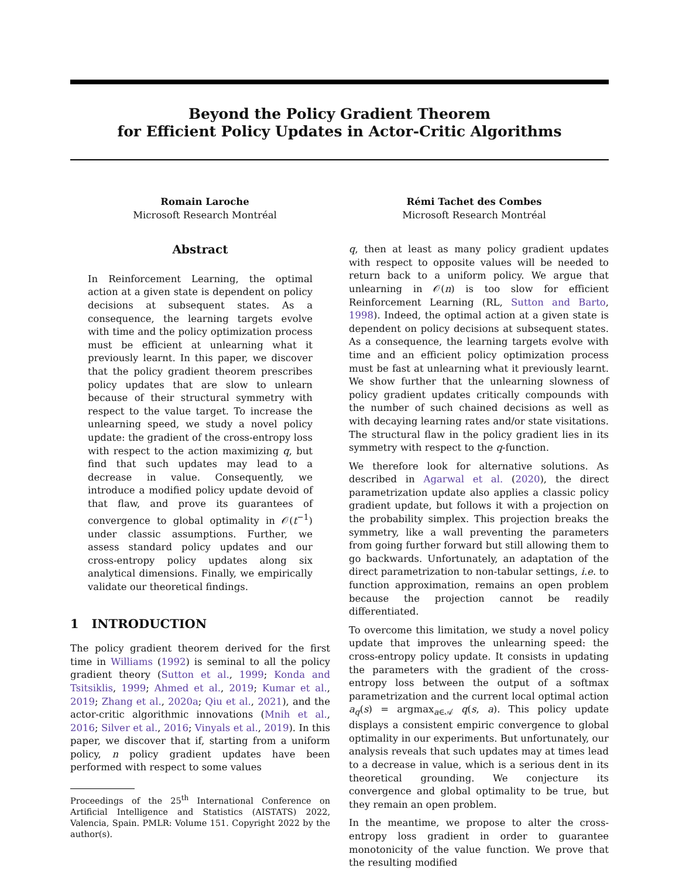Beyond the Policy Gradient Theorem
for Efficient Policy Updates in Actor-Critic Algorithms
Romain Laroche
Microsoft Research Montréal
Rémi Tachet des Combes
Microsoft Research Montréal
Abstract
In Reinforcement Learning, the optimal action at a given state is dependent on policy decisions at subsequent states. As a consequence, the learning targets evolve with time and the policy optimization process must be efficient at unlearning what it previously learnt. In this paper, we discover that the policy gradient theorem prescribes policy updates that are slow to unlearn because of their structural symmetry with respect to the value target. To increase the unlearning speed, we study a novel policy update: the gradient of the cross-entropy loss with respect to the action maximizing q, but find that such updates may lead to a decrease in value. Consequently, we introduce a modified policy update devoid of that flaw, and prove its guarantees of convergence to global optimality in 𝒪(t<sup>−1</sup>) under classic assumptions. Further, we assess standard policy updates and our cross-entropy policy updates along six analytical dimensions. Finally, we empirically validate our theoretical findings.
1 INTRODUCTION
The policy gradient theorem derived for the first time in Williams (1992) is seminal to all the policy gradient theory (Sutton et al., 1999; Konda and Tsitsiklis, 1999; Ahmed et al., 2019; Kumar et al., 2019; Zhang et al., 2020a; Qiu et al., 2021), and the actor-critic algorithmic innovations (Mnih et al., 2016; Silver et al., 2016; Vinyals et al., 2019). In this paper, we discover that if, starting from a uniform policy, n policy gradient updates have been performed with respect to some values
Proceedings of the 25<sup>th</sup> International Conference on Artificial Intelligence and Statistics (AISTATS) 2022, Valencia, Spain. PMLR: Volume 151. Copyright 2022 by the author(s).
q, then at least as many policy gradient updates with respect to opposite values will be needed to return back to a uniform policy. We argue that unlearning in 𝒪(n) is too slow for efficient Reinforcement Learning (RL, Sutton and Barto, 1998). Indeed, the optimal action at a given state is dependent on policy decisions at subsequent states. As a consequence, the learning targets evolve with time and an efficient policy optimization process must be fast at unlearning what it previously learnt. We show further that the unlearning slowness of policy gradient updates critically compounds with the number of such chained decisions as well as with decaying learning rates and/or state visitations. The structural flaw in the policy gradient lies in its symmetry with respect to the q-function.
We therefore look for alternative solutions. As described in Agarwal et al. (2020), the direct parametrization update also applies a classic policy gradient update, but follows it with a projection on the probability simplex. This projection breaks the symmetry, like a wall preventing the parameters from going further forward but still allowing them to go backwards. Unfortunately, an adaptation of the direct parametrization to non-tabular settings, i.e. to function approximation, remains an open problem because the projection cannot be readily differentiated.
To overcome this limitation, we study a novel policy update that improves the unlearning speed: the cross-entropy policy update. It consists in updating the parameters with the gradient of the cross-entropy loss between the output of a softmax parametrization and the current local optimal action a<sub>q</sub>(s) = argmax<sub>a∈𝒜</sub> q(s, a). This policy update displays a consistent empiric convergence to global optimality in our experiments. But unfortunately, our analysis reveals that such updates may at times lead to a decrease in value, which is a serious dent in its theoretical grounding. We conjecture its convergence and global optimality to be true, but they remain an open problem.
In the meantime, we propose to alter the cross-entropy loss gradient in order to guarantee monotonicity of the value function. We prove that the resulting modified